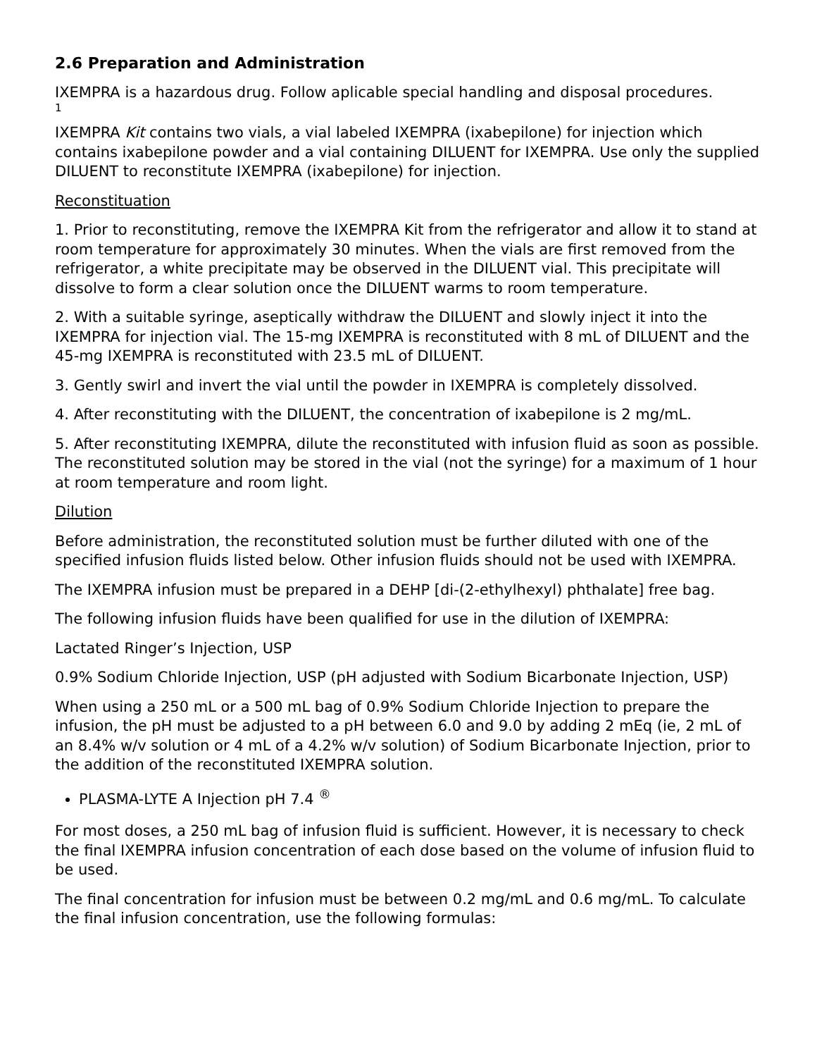2.6 Preparation and Administration
IXEMPRA is a hazardous drug. Follow aplicable special handling and disposal procedures.
1
IXEMPRA Kit contains two vials, a vial labeled IXEMPRA (ixabepilone) for injection which contains ixabepilone powder and a vial containing DILUENT for IXEMPRA. Use only the supplied DILUENT to reconstitute IXEMPRA (ixabepilone) for injection.
Reconstituation
1. Prior to reconstituting, remove the IXEMPRA Kit from the refrigerator and allow it to stand at room temperature for approximately 30 minutes. When the vials are first removed from the refrigerator, a white precipitate may be observed in the DILUENT vial. This precipitate will dissolve to form a clear solution once the DILUENT warms to room temperature.
2. With a suitable syringe, aseptically withdraw the DILUENT and slowly inject it into the IXEMPRA for injection vial. The 15-mg IXEMPRA is reconstituted with 8 mL of DILUENT and the 45-mg IXEMPRA is reconstituted with 23.5 mL of DILUENT.
3. Gently swirl and invert the vial until the powder in IXEMPRA is completely dissolved.
4. After reconstituting with the DILUENT, the concentration of ixabepilone is 2 mg/mL.
5. After reconstituting IXEMPRA, dilute the reconstituted with infusion fluid as soon as possible. The reconstituted solution may be stored in the vial (not the syringe) for a maximum of 1 hour at room temperature and room light.
Dilution
Before administration, the reconstituted solution must be further diluted with one of the specified infusion fluids listed below. Other infusion fluids should not be used with IXEMPRA.
The IXEMPRA infusion must be prepared in a DEHP [di-(2-ethylhexyl) phthalate] free bag.
The following infusion fluids have been qualified for use in the dilution of IXEMPRA:
Lactated Ringer’s Injection, USP
0.9% Sodium Chloride Injection, USP (pH adjusted with Sodium Bicarbonate Injection, USP)
When using a 250 mL or a 500 mL bag of 0.9% Sodium Chloride Injection to prepare the infusion, the pH must be adjusted to a pH between 6.0 and 9.0 by adding 2 mEq (ie, 2 mL of an 8.4% w/v solution or 4 mL of a 4.2% w/v solution) of Sodium Bicarbonate Injection, prior to the addition of the reconstituted IXEMPRA solution.
PLASMA-LYTE A Injection pH 7.4 <sup>®</sup>
For most doses, a 250 mL bag of infusion fluid is sufficient. However, it is necessary to check the final IXEMPRA infusion concentration of each dose based on the volume of infusion fluid to be used.
The final concentration for infusion must be between 0.2 mg/mL and 0.6 mg/mL. To calculate the final infusion concentration, use the following formulas: